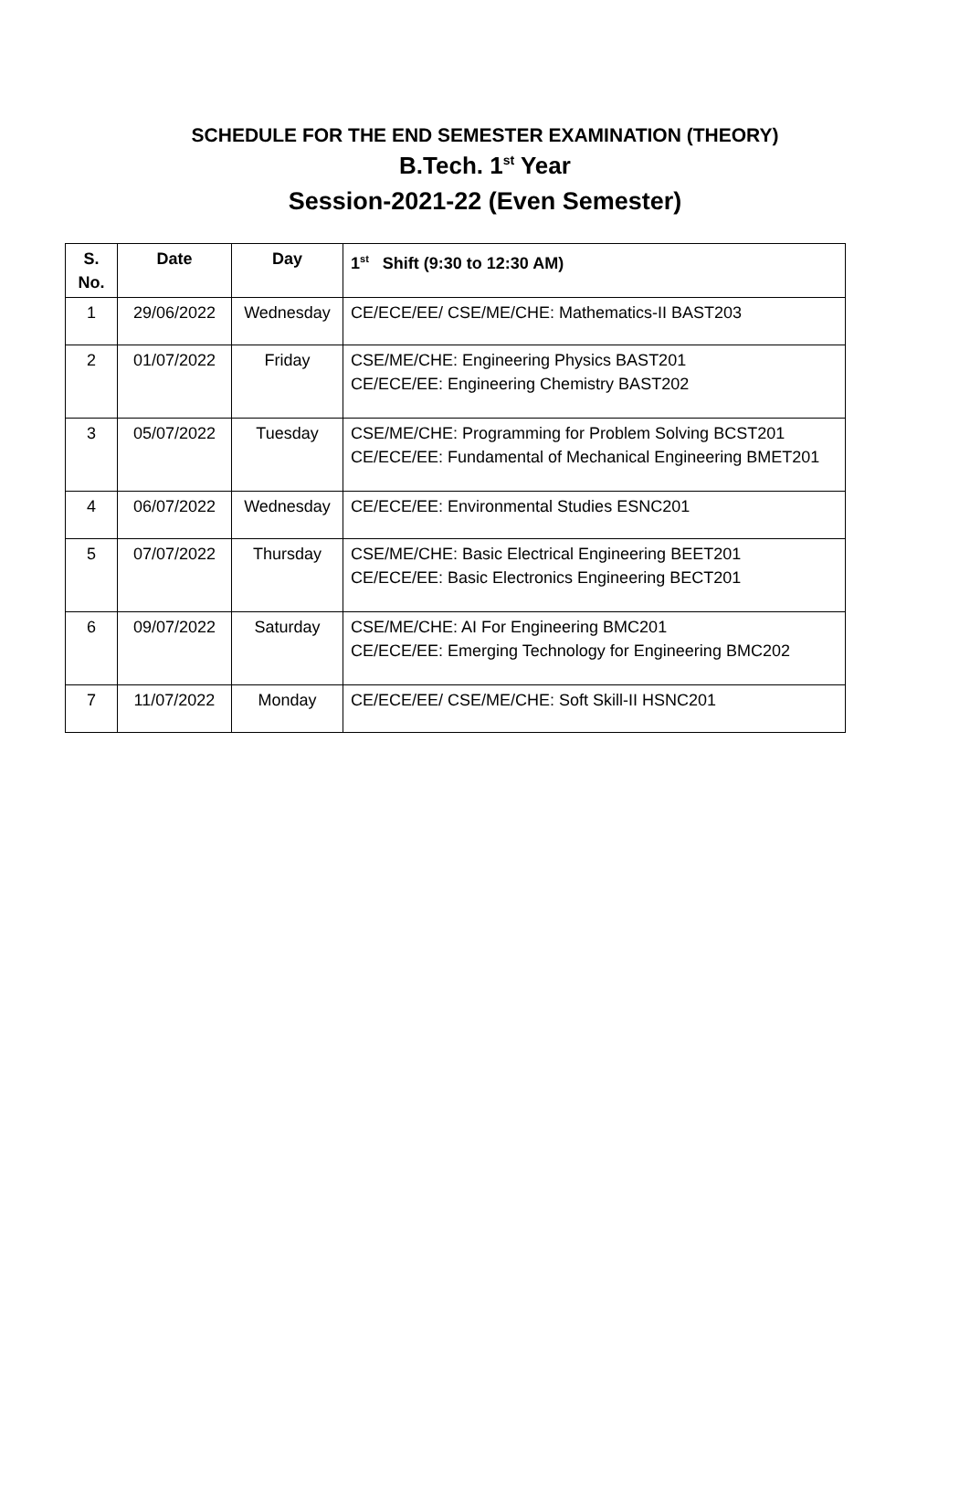SCHEDULE FOR THE END SEMESTER EXAMINATION (THEORY)
B.Tech. 1<sup>st</sup> Year
Session-2021-22 (Even Semester)
| S. No. | Date | Day | 1<sup>st</sup> Shift (9:30 to 12:30 AM) |
| --- | --- | --- | --- |
| 1 | 29/06/2022 | Wednesday | CE/ECE/EE/ CSE/ME/CHE: Mathematics-II BAST203 |
| 2 | 01/07/2022 | Friday | CSE/ME/CHE: Engineering Physics BAST201 CE/ECE/EE: Engineering Chemistry BAST202 |
| 3 | 05/07/2022 | Tuesday | CSE/ME/CHE: Programming for Problem Solving BCST201 CE/ECE/EE: Fundamental of Mechanical Engineering BMET201 |
| 4 | 06/07/2022 | Wednesday | CE/ECE/EE: Environmental Studies ESNC201 |
| 5 | 07/07/2022 | Thursday | CSE/ME/CHE: Basic Electrical Engineering BEET201 CE/ECE/EE: Basic Electronics Engineering BECT201 |
| 6 | 09/07/2022 | Saturday | CSE/ME/CHE: AI For Engineering BMC201 CE/ECE/EE: Emerging Technology for Engineering BMC202 |
| 7 | 11/07/2022 | Monday | CE/ECE/EE/ CSE/ME/CHE: Soft Skill-II HSNC201 |